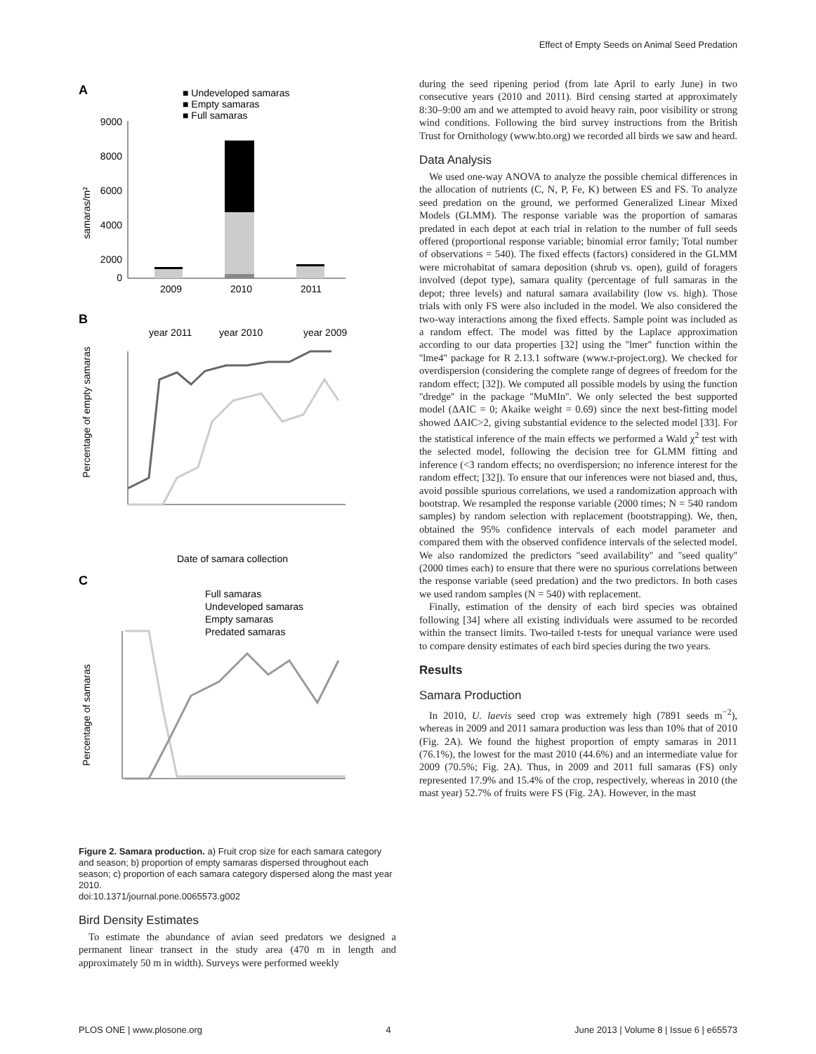Effect of Empty Seeds on Animal Seed Predation
A
■ Undeveloped samaras
■ Empty samaras
■ Full samaras
9000
8000
6000
4000
2000
0
2009
2010
2011
samaras/m²
B
year 2011
year 2010
year 2009
Percentage of empty samaras
Date of samara collection
C
Full samaras
Undeveloped samaras
Empty samaras
Predated samaras
Percentage of samaras
Figure 2. Samara production. a) Fruit crop size for each samara category and season; b) proportion of empty samaras dispersed throughout each season; c) proportion of each samara category dispersed along the mast year 2010.
doi:10.1371/journal.pone.0065573.g002
Bird Density Estimates
To estimate the abundance of avian seed predators we designed a permanent linear transect in the study area (470 m in length and approximately 50 m in width). Surveys were performed weekly
during the seed ripening period (from late April to early June) in two consecutive years (2010 and 2011). Bird censing started at approximately 8:30–9:00 am and we attempted to avoid heavy rain, poor visibility or strong wind conditions. Following the bird survey instructions from the British Trust for Ornithology (www.bto.org) we recorded all birds we saw and heard.
Data Analysis
We used one-way ANOVA to analyze the possible chemical differences in the allocation of nutrients (C, N, P, Fe, K) between ES and FS. To analyze seed predation on the ground, we performed Generalized Linear Mixed Models (GLMM). The response variable was the proportion of samaras predated in each depot at each trial in relation to the number of full seeds offered (proportional response variable; binomial error family; Total number of observations = 540). The fixed effects (factors) considered in the GLMM were microhabitat of samara deposition (shrub vs. open), guild of foragers involved (depot type), samara quality (percentage of full samaras in the depot; three levels) and natural samara availability (low vs. high). Those trials with only FS were also included in the model. We also considered the two-way interactions among the fixed effects. Sample point was included as a random effect. The model was fitted by the Laplace approximation according to our data properties [32] using the ''lmer'' function within the ''lme4'' package for R 2.13.1 software (www.r-project.org). We checked for overdispersion (considering the complete range of degrees of freedom for the random effect; [32]). We computed all possible models by using the function ''dredge'' in the package ''MuMIn''. We only selected the best supported model (ΔAIC = 0; Akaike weight = 0.69) since the next best-fitting model showed ΔAIC>2, giving substantial evidence to the selected model [33]. For the statistical inference of the main effects we performed a Wald χ<sup>2</sup> test with the selected model, following the decision tree for GLMM fitting and inference (<3 random effects; no overdispersion; no inference interest for the random effect; [32]). To ensure that our inferences were not biased and, thus, avoid possible spurious correlations, we used a randomization approach with bootstrap. We resampled the response variable (2000 times; N = 540 random samples) by random selection with replacement (bootstrapping). We, then, obtained the 95% confidence intervals of each model parameter and compared them with the observed confidence intervals of the selected model. We also randomized the predictors ''seed availability'' and ''seed quality'' (2000 times each) to ensure that there were no spurious correlations between the response variable (seed predation) and the two predictors. In both cases we used random samples (N = 540) with replacement.
Finally, estimation of the density of each bird species was obtained following [34] where all existing individuals were assumed to be recorded within the transect limits. Two-tailed t-tests for unequal variance were used to compare density estimates of each bird species during the two years.
Results
Samara Production
In 2010, U. laevis seed crop was extremely high (7891 seeds m<sup>−2</sup>), whereas in 2009 and 2011 samara production was less than 10% that of 2010 (Fig. 2A). We found the highest proportion of empty samaras in 2011 (76.1%), the lowest for the mast 2010 (44.6%) and an intermediate value for 2009 (70.5%; Fig. 2A). Thus, in 2009 and 2011 full samaras (FS) only represented 17.9% and 15.4% of the crop, respectively, whereas in 2010 (the mast year) 52.7% of fruits were FS (Fig. 2A). However, in the mast
PLOS ONE | www.plosone.org 4 June 2013 | Volume 8 | Issue 6 | e65573